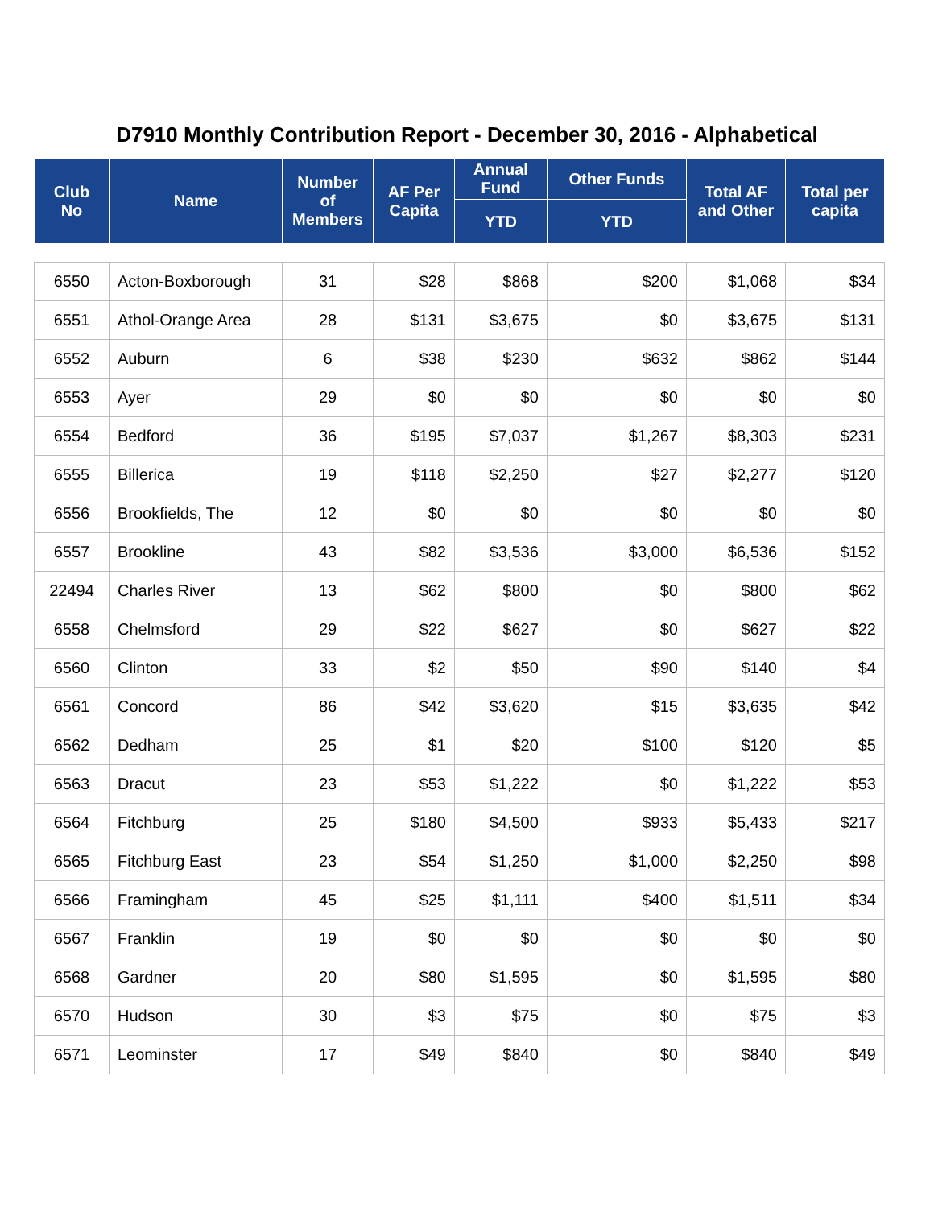D7910 Monthly Contribution Report - December 30, 2016 - Alphabetical
| Club No | Name | Number of Members | AF Per Capita | Annual Fund | Other Funds | Total AF and Other | Total per capita |
| --- | --- | --- | --- | --- | --- | --- | --- |
| | | | | YTD | YTD | | |
| 6550 | Acton-Boxborough | 31 | $28 | $868 | $200 | $1,068 | $34 |
| 6551 | Athol-Orange Area | 28 | $131 | $3,675 | $0 | $3,675 | $131 |
| 6552 | Auburn | 6 | $38 | $230 | $632 | $862 | $144 |
| 6553 | Ayer | 29 | $0 | $0 | $0 | $0 | $0 |
| 6554 | Bedford | 36 | $195 | $7,037 | $1,267 | $8,303 | $231 |
| 6555 | Billerica | 19 | $118 | $2,250 | $27 | $2,277 | $120 |
| 6556 | Brookfields, The | 12 | $0 | $0 | $0 | $0 | $0 |
| 6557 | Brookline | 43 | $82 | $3,536 | $3,000 | $6,536 | $152 |
| 22494 | Charles River | 13 | $62 | $800 | $0 | $800 | $62 |
| 6558 | Chelmsford | 29 | $22 | $627 | $0 | $627 | $22 |
| 6560 | Clinton | 33 | $2 | $50 | $90 | $140 | $4 |
| 6561 | Concord | 86 | $42 | $3,620 | $15 | $3,635 | $42 |
| 6562 | Dedham | 25 | $1 | $20 | $100 | $120 | $5 |
| 6563 | Dracut | 23 | $53 | $1,222 | $0 | $1,222 | $53 |
| 6564 | Fitchburg | 25 | $180 | $4,500 | $933 | $5,433 | $217 |
| 6565 | Fitchburg East | 23 | $54 | $1,250 | $1,000 | $2,250 | $98 |
| 6566 | Framingham | 45 | $25 | $1,111 | $400 | $1,511 | $34 |
| 6567 | Franklin | 19 | $0 | $0 | $0 | $0 | $0 |
| 6568 | Gardner | 20 | $80 | $1,595 | $0 | $1,595 | $80 |
| 6570 | Hudson | 30 | $3 | $75 | $0 | $75 | $3 |
| 6571 | Leominster | 17 | $49 | $840 | $0 | $840 | $49 |